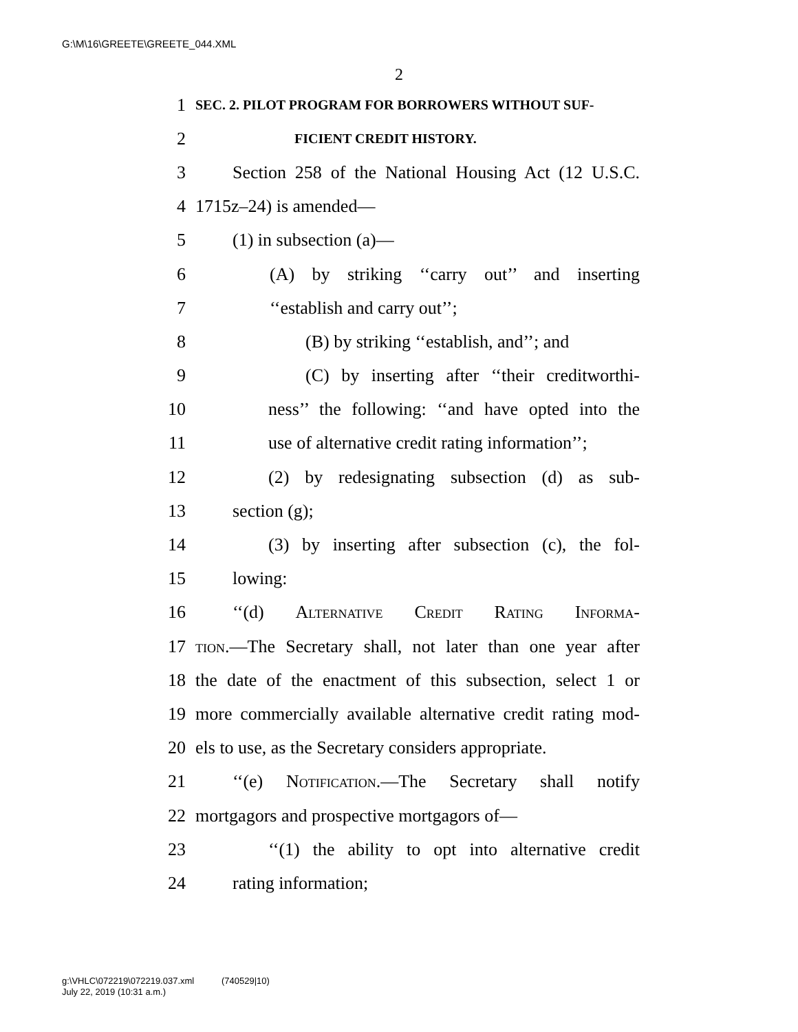G:\M\16\GREETE\GREETE_044.XML
2
1 SEC. 2. PILOT PROGRAM FOR BORROWERS WITHOUT SUF-
2 FICIENT CREDIT HISTORY.
3 Section 258 of the National Housing Act (12 U.S.C.
4 1715z–24) is amended—
5 (1) in subsection (a)—
6 (A) by striking ‘‘carry out’’ and inserting
7 ‘‘establish and carry out’’;
8 (B) by striking ‘‘establish, and’’; and
9 (C) by inserting after ‘‘their creditworthi-
10 ness’’ the following: ‘‘and have opted into the
11 use of alternative credit rating information’’;
12 (2) by redesignating subsection (d) as sub-
13 section (g);
14 (3) by inserting after subsection (c), the fol-
15 lowing:
16 ‘‘(d) Alternative Credit Rating Informa-
17 tion.—The Secretary shall, not later than one year after
18 the date of the enactment of this subsection, select 1 or
19 more commercially available alternative credit rating mod-
20 els to use, as the Secretary considers appropriate.
21 ‘‘(e) Notification.—The Secretary shall notify
22 mortgagors and prospective mortgagors of—
23 ‘‘(1) the ability to opt into alternative credit
24 rating information;
g:\VHLC\072219\072219.037.xml (740529|10)
July 22, 2019 (10:31 a.m.)